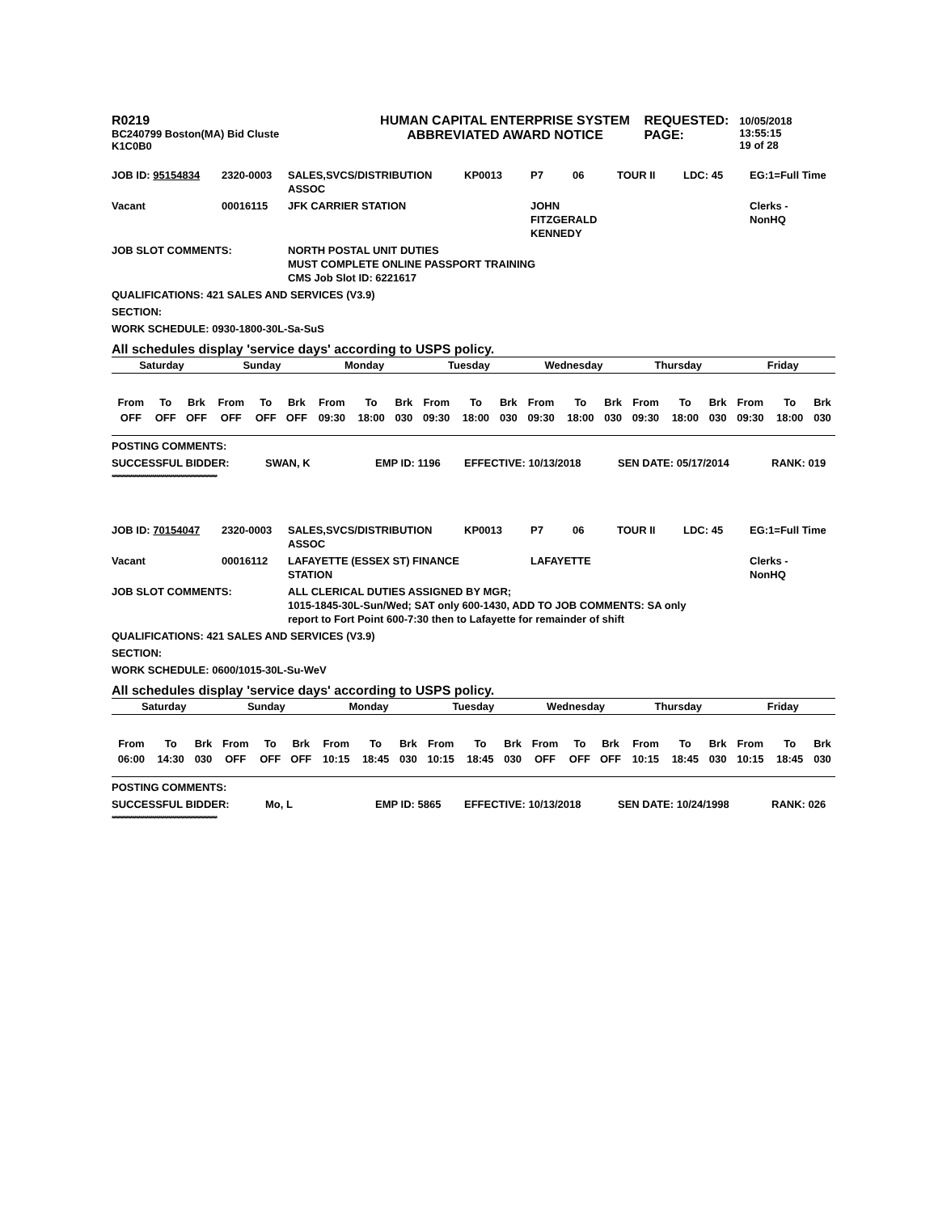R0219
BC240799 Boston(MA) Bid Cluste
K1C0B0
HUMAN CAPITAL ENTERPRISE SYSTEM
ABBREVIATED AWARD NOTICE
REQUESTED:
PAGE:
10/05/2018 13:55:15
19 of 28
JOB ID: 95154834 2320-0003 SALES,SVCS/DISTRIBUTION
ASSOC KP0013 P7 06 TOUR II LDC: 45 EG:1=Full Time
Vacant 00016115 JFK CARRIER STATION JOHN
FITZGERALD
KENNEDY Clerks -
NonHQ
JOB SLOT COMMENTS: NORTH POSTAL UNIT DUTIES
MUST COMPLETE ONLINE PASSPORT TRAINING
CMS Job Slot ID: 6221617
QUALIFICATIONS: 421 SALES AND SERVICES (V3.9)
SECTION:
WORK SCHEDULE: 0930-1800-30L-Sa-SuS
All schedules display 'service days' according to USPS policy.
| Saturday | | | Sunday | | | Monday | | | Tuesday | | | Wednesday | | | Thursday | | | Friday | | |
| --- | --- | --- | --- | --- | --- | --- | --- | --- | --- | --- | --- | --- | --- | --- | --- | --- | --- | --- | --- | --- |
| From | To | Brk | From | To | Brk | From | To | Brk | From | To | Brk | From | To | Brk | From | To | Brk | From | To | Brk |
| OFF | OFF | OFF | OFF | OFF | OFF | 09:30 | 18:00 | 030 | 09:30 | 18:00 | 030 | 09:30 | 18:00 | 030 | 09:30 | 18:00 | 030 | 09:30 | 18:00 | 030 |
POSTING COMMENTS:
SUCCESSFUL BIDDER: SWAN, K EMP ID: 1196 EFFECTIVE: 10/13/2018 SEN DATE: 05/17/2014 RANK: 019
****************************************************
JOB ID: 70154047 2320-0003 SALES,SVCS/DISTRIBUTION
ASSOC KP0013 P7 06 TOUR II LDC: 45 EG:1=Full Time
Vacant 00016112 LAFAYETTE (ESSEX ST) FINANCE
STATION LAFAYETTE Clerks -
NonHQ
JOB SLOT COMMENTS: ALL CLERICAL DUTIES ASSIGNED BY MGR;
1015-1845-30L-Sun/Wed; SAT only 600-1430, ADD TO JOB COMMENTS: SA only
report to Fort Point 600-7:30 then to Lafayette for remainder of shift
QUALIFICATIONS: 421 SALES AND SERVICES (V3.9)
SECTION:
WORK SCHEDULE: 0600/1015-30L-Su-WeV
All schedules display 'service days' according to USPS policy.
| Saturday | | | Sunday | | | Monday | | | Tuesday | | | Wednesday | | | Thursday | | | Friday | | |
| --- | --- | --- | --- | --- | --- | --- | --- | --- | --- | --- | --- | --- | --- | --- | --- | --- | --- | --- | --- | --- |
| From | To | Brk | From | To | Brk | From | To | Brk | From | To | Brk | From | To | Brk | From | To | Brk | From | To | Brk |
| 06:00 | 14:30 | 030 | OFF | OFF | OFF | 10:15 | 18:45 | 030 | 10:15 | 18:45 | 030 | OFF | OFF | OFF | 10:15 | 18:45 | 030 | 10:15 | 18:45 | 030 |
POSTING COMMENTS:
SUCCESSFUL BIDDER: Mo, L EMP ID: 5865 EFFECTIVE: 10/13/2018 SEN DATE: 10/24/1998 RANK: 026
****************************************************